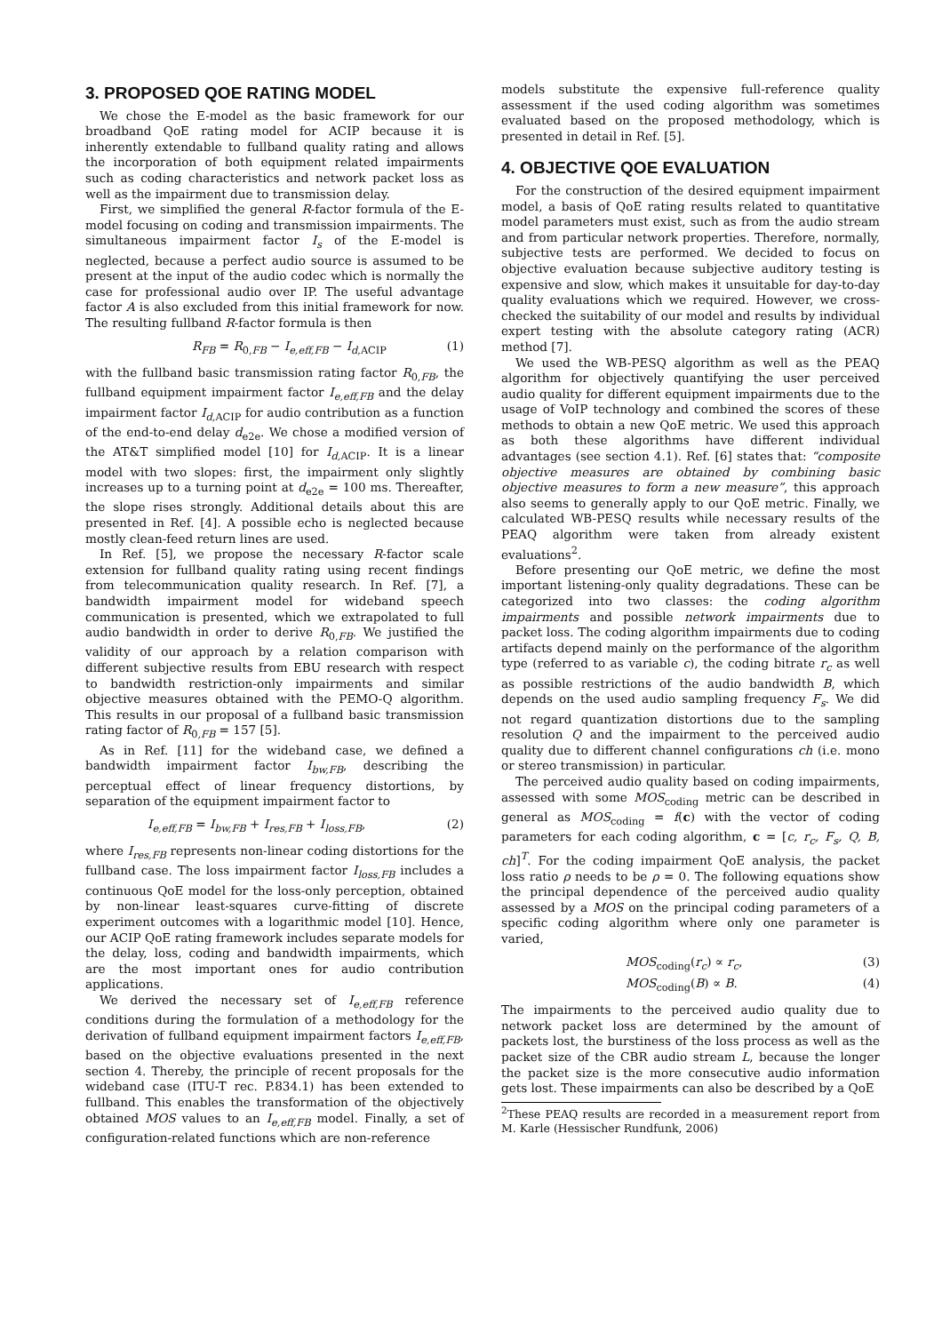3. PROPOSED QOE RATING MODEL
We chose the E-model as the basic framework for our broadband QoE rating model for ACIP because it is inherently extendable to fullband quality rating and allows the incorporation of both equipment related impairments such as coding characteristics and network packet loss as well as the impairment due to transmission delay.
First, we simplified the general R-factor formula of the E-model focusing on coding and transmission impairments. The simultaneous impairment factor I<sub>s</sub> of the E-model is neglected, because a perfect audio source is assumed to be present at the input of the audio codec which is normally the case for professional audio over IP. The useful advantage factor A is also excluded from this initial framework for now. The resulting fullband R-factor formula is then
R<sub>FB</sub> = R<sub>0,FB</sub> − I<sub>e,eff,FB</sub> − I<sub>d,ACIP</sub> (1)
with the fullband basic transmission rating factor R<sub>0,FB</sub>, the fullband equipment impairment factor I<sub>e,eff,FB</sub> and the delay impairment factor I<sub>d,ACIP</sub> for audio contribution as a function of the end-to-end delay d<sub>e2e</sub>. We chose a modified version of the AT&T simplified model [10] for I<sub>d,ACIP</sub>. It is a linear model with two slopes: first, the impairment only slightly increases up to a turning point at d<sub>e2e</sub> = 100 ms. Thereafter, the slope rises strongly. Additional details about this are presented in Ref. [4]. A possible echo is neglected because mostly clean-feed return lines are used.
In Ref. [5], we propose the necessary R-factor scale extension for fullband quality rating using recent findings from telecommunication quality research. In Ref. [7], a bandwidth impairment model for wideband speech communication is presented, which we extrapolated to full audio bandwidth in order to derive R<sub>0,FB</sub>. We justified the validity of our approach by a relation comparison with different subjective results from EBU research with respect to bandwidth restriction-only impairments and similar objective measures obtained with the PEMO-Q algorithm. This results in our proposal of a fullband basic transmission rating factor of R<sub>0,FB</sub> = 157 [5].
As in Ref. [11] for the wideband case, we defined a bandwidth impairment factor I<sub>bw,FB</sub>, describing the perceptual effect of linear frequency distortions, by separation of the equipment impairment factor to
I<sub>e,eff,FB</sub> = I<sub>bw,FB</sub> + I<sub>res,FB</sub> + I<sub>loss,FB</sub>, (2)
where I<sub>res,FB</sub> represents non-linear coding distortions for the fullband case. The loss impairment factor I<sub>loss,FB</sub> includes a continuous QoE model for the loss-only perception, obtained by non-linear least-squares curve-fitting of discrete experiment outcomes with a logarithmic model [10]. Hence, our ACIP QoE rating framework includes separate models for the delay, loss, coding and bandwidth impairments, which are the most important ones for audio contribution applications.
We derived the necessary set of I<sub>e,eff,FB</sub> reference conditions during the formulation of a methodology for the derivation of fullband equipment impairment factors I<sub>e,eff,FB</sub>, based on the objective evaluations presented in the next section 4. Thereby, the principle of recent proposals for the wideband case (ITU-T rec. P.834.1) has been extended to fullband. This enables the transformation of the objectively obtained MOS values to an I<sub>e,eff,FB</sub> model. Finally, a set of configuration-related functions which are non-reference
models substitute the expensive full-reference quality assessment if the used coding algorithm was sometimes evaluated based on the proposed methodology, which is presented in detail in Ref. [5].
4. OBJECTIVE QOE EVALUATION
For the construction of the desired equipment impairment model, a basis of QoE rating results related to quantitative model parameters must exist, such as from the audio stream and from particular network properties. Therefore, normally, subjective tests are performed. We decided to focus on objective evaluation because subjective auditory testing is expensive and slow, which makes it unsuitable for day-to-day quality evaluations which we required. However, we cross-checked the suitability of our model and results by individual expert testing with the absolute category rating (ACR) method [7].
We used the WB-PESQ algorithm as well as the PEAQ algorithm for objectively quantifying the user perceived audio quality for different equipment impairments due to the usage of VoIP technology and combined the scores of these methods to obtain a new QoE metric. We used this approach as both these algorithms have different individual advantages (see section 4.1). Ref. [6] states that: “composite objective measures are obtained by combining basic objective measures to form a new measure”, this approach also seems to generally apply to our QoE metric. Finally, we calculated WB-PESQ results while necessary results of the PEAQ algorithm were taken from already existent evaluations<sup>2</sup>.
Before presenting our QoE metric, we define the most important listening-only quality degradations. These can be categorized into two classes: the coding algorithm impairments and possible network impairments due to packet loss. The coding algorithm impairments due to coding artifacts depend mainly on the performance of the algorithm type (referred to as variable c), the coding bitrate r<sub>c</sub> as well as possible restrictions of the audio bandwidth B, which depends on the used audio sampling frequency F<sub>s</sub>. We did not regard quantization distortions due to the sampling resolution Q and the impairment to the perceived audio quality due to different channel configurations ch (i.e. mono or stereo transmission) in particular.
The perceived audio quality based on coding impairments, assessed with some MOS<sub>coding</sub> metric can be described in general as MOS<sub>coding</sub> = f(c) with the vector of coding parameters for each coding algorithm, c = [c, r<sub>c</sub>, F<sub>s</sub>, Q, B, ch]<sup>T</sup>. For the coding impairment QoE analysis, the packet loss ratio ρ needs to be ρ = 0. The following equations show the principal dependence of the perceived audio quality assessed by a MOS on the principal coding parameters of a specific coding algorithm where only one parameter is varied,
MOS<sub>coding</sub>(r<sub>c</sub>) ∝ r<sub>c</sub>, (3)
MOS<sub>coding</sub>(B) ∝ B. (4)
The impairments to the perceived audio quality due to network packet loss are determined by the amount of packets lost, the burstiness of the loss process as well as the packet size of the CBR audio stream L, because the longer the packet size is the more consecutive audio information gets lost. These impairments can also be described by a QoE
<sup>2</sup> These PEAQ results are recorded in a measurement report from M. Karle (Hessischer Rundfunk, 2006)